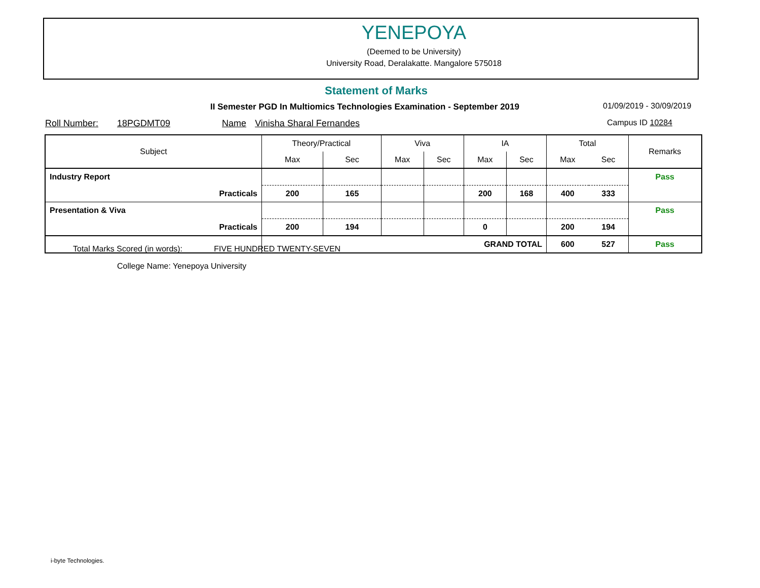YENEPOYA
(Deemed to be University)
University Road, Deralakatte. Mangalore 575018
Statement of Marks
II Semester PGD In Multiomics Technologies Examination - September 2019
01/09/2019 - 30/09/2019
Roll Number: 18PGDMT09 Name Vinisha Sharal Fernandes Campus ID 10284
| Subject | Theory/Practical | | Viva | | IA | | Total | | Remarks |
| --- | --- | --- | --- | --- | --- | --- | --- | --- | --- |
| | Max | Sec | Max | Sec | Max | Sec | Max | Sec | |
| Industry Report | | | | | | | | | Pass |
| Practicals | 200 | 165 | | | 200 | 168 | 400 | 333 | |
| Presentation & Viva | | | | | | | | | Pass |
| Practicals | 200 | 194 | | | 0 | | 200 | 194 | |
| | GRAND TOTAL | | | | | | 600 | 527 | Pass |
Total Marks Scored (in words): FIVE HUNDRED TWENTY-SEVEN
College Name: Yenepoya University
i-byte Technologies.